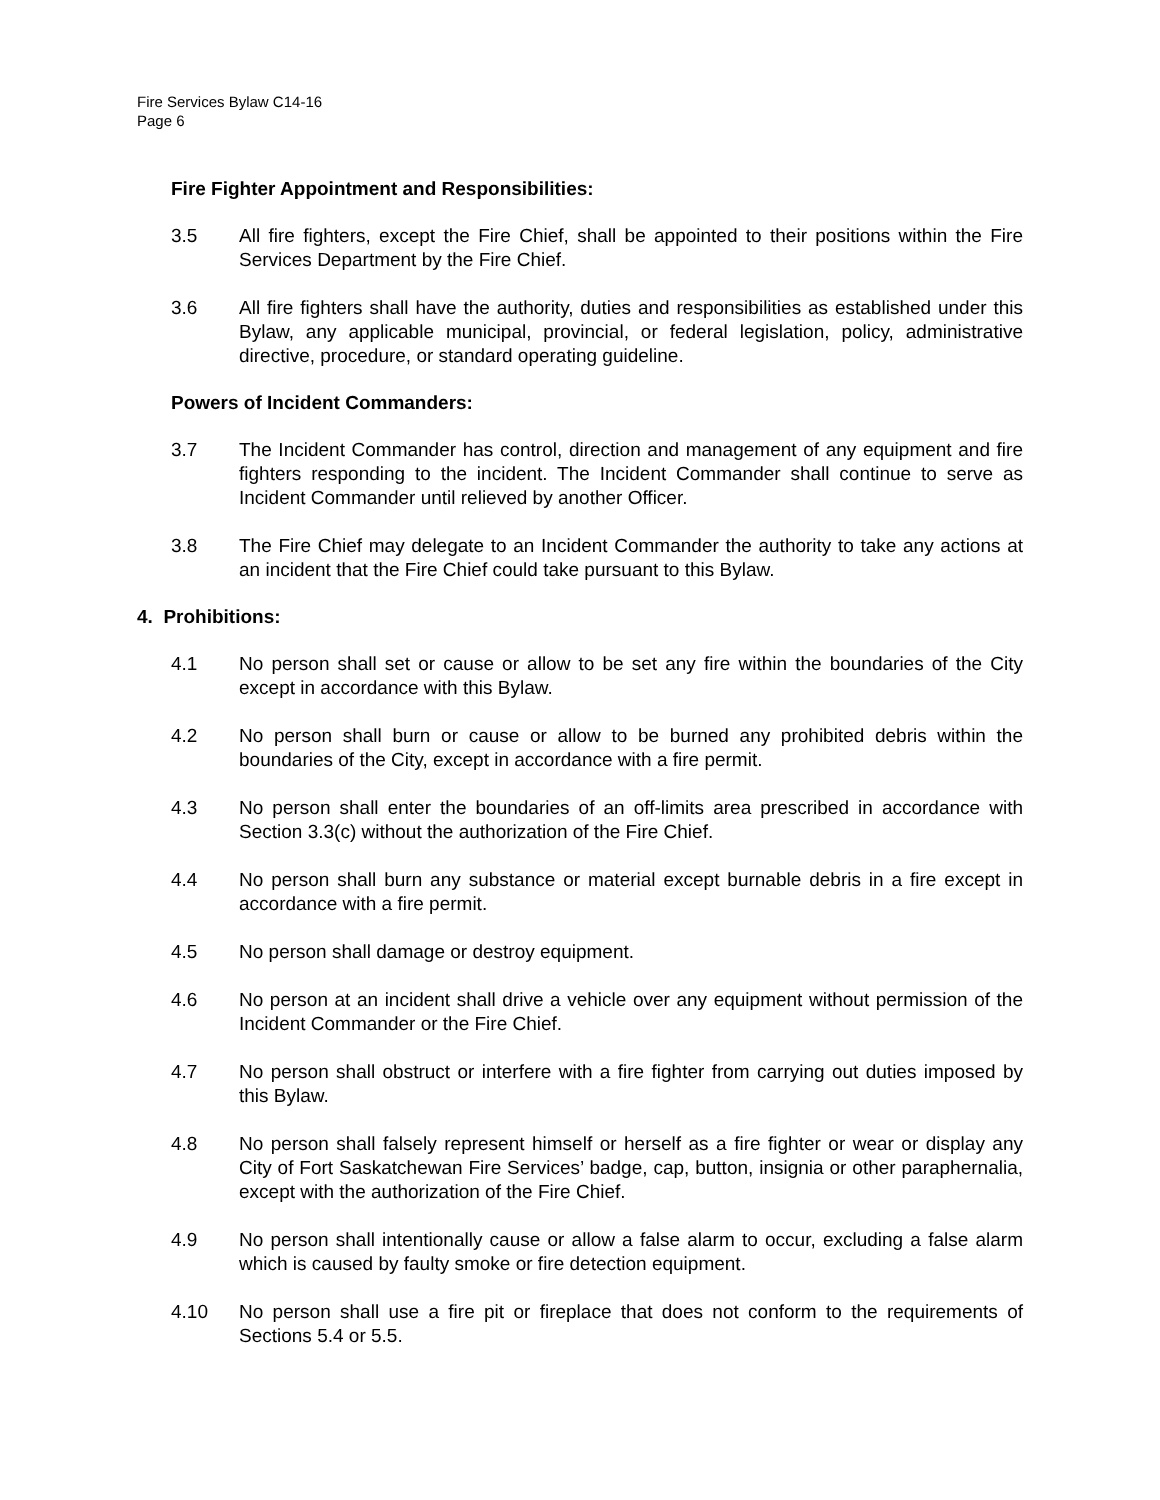Fire Services Bylaw C14-16
Page 6
Fire Fighter Appointment and Responsibilities:
3.5 All fire fighters, except the Fire Chief, shall be appointed to their positions within the Fire Services Department by the Fire Chief.
3.6 All fire fighters shall have the authority, duties and responsibilities as established under this Bylaw, any applicable municipal, provincial, or federal legislation, policy, administrative directive, procedure, or standard operating guideline.
Powers of Incident Commanders:
3.7 The Incident Commander has control, direction and management of any equipment and fire fighters responding to the incident. The Incident Commander shall continue to serve as Incident Commander until relieved by another Officer.
3.8 The Fire Chief may delegate to an Incident Commander the authority to take any actions at an incident that the Fire Chief could take pursuant to this Bylaw.
4. Prohibitions:
4.1 No person shall set or cause or allow to be set any fire within the boundaries of the City except in accordance with this Bylaw.
4.2 No person shall burn or cause or allow to be burned any prohibited debris within the boundaries of the City, except in accordance with a fire permit.
4.3 No person shall enter the boundaries of an off-limits area prescribed in accordance with Section 3.3(c) without the authorization of the Fire Chief.
4.4 No person shall burn any substance or material except burnable debris in a fire except in accordance with a fire permit.
4.5 No person shall damage or destroy equipment.
4.6 No person at an incident shall drive a vehicle over any equipment without permission of the Incident Commander or the Fire Chief.
4.7 No person shall obstruct or interfere with a fire fighter from carrying out duties imposed by this Bylaw.
4.8 No person shall falsely represent himself or herself as a fire fighter or wear or display any City of Fort Saskatchewan Fire Services’ badge, cap, button, insignia or other paraphernalia, except with the authorization of the Fire Chief.
4.9 No person shall intentionally cause or allow a false alarm to occur, excluding a false alarm which is caused by faulty smoke or fire detection equipment.
4.10 No person shall use a fire pit or fireplace that does not conform to the requirements of Sections 5.4 or 5.5.